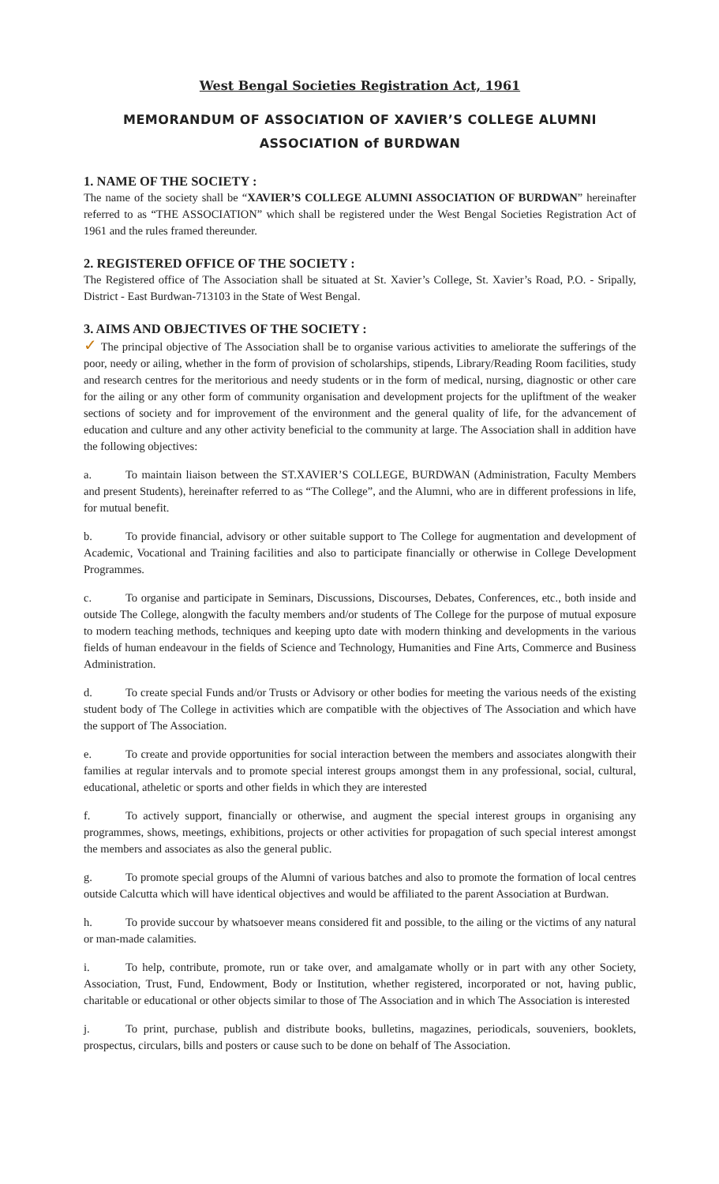West Bengal Societies Registration Act, 1961
MEMORANDUM OF ASSOCIATION OF XAVIER’S COLLEGE ALUMNI
ASSOCIATION of BURDWAN
1. NAME OF THE SOCIETY :
The name of the society shall be “XAVIER’S COLLEGE ALUMNI ASSOCIATION OF BURDWAN” hereinafter referred to as “THE ASSOCIATION” which shall be registered under the West Bengal Societies Registration Act of 1961 and the rules framed thereunder.
2. REGISTERED OFFICE OF THE SOCIETY :
The Registered office of The Association shall be situated at St. Xavier’s College, St. Xavier’s Road, P.O. - Sripally, District - East Burdwan-713103 in the State of West Bengal.
3. AIMS AND OBJECTIVES OF THE SOCIETY :
✓ The principal objective of The Association shall be to organise various activities to ameliorate the sufferings of the poor, needy or ailing, whether in the form of provision of scholarships, stipends, Library/Reading Room facilities, study and research centres for the meritorious and needy students or in the form of medical, nursing, diagnostic or other care for the ailing or any other form of community organisation and development projects for the upliftment of the weaker sections of society and for improvement of the environment and the general quality of life, for the advancement of education and culture and any other activity beneficial to the community at large. The Association shall in addition have the following objectives:
a. To maintain liaison between the ST.XAVIER’S COLLEGE, BURDWAN (Administration, Faculty Members and present Students), hereinafter referred to as “The College”, and the Alumni, who are in different professions in life, for mutual benefit.
b. To provide financial, advisory or other suitable support to The College for augmentation and development of Academic, Vocational and Training facilities and also to participate financially or otherwise in College Development Programmes.
c. To organise and participate in Seminars, Discussions, Discourses, Debates, Conferences, etc., both inside and outside The College, alongwith the faculty members and/or students of The College for the purpose of mutual exposure to modern teaching methods, techniques and keeping upto date with modern thinking and developments in the various fields of human endeavour in the fields of Science and Technology, Humanities and Fine Arts, Commerce and Business Administration.
d. To create special Funds and/or Trusts or Advisory or other bodies for meeting the various needs of the existing student body of The College in activities which are compatible with the objectives of The Association and which have the support of The Association.
e. To create and provide opportunities for social interaction between the members and associates alongwith their families at regular intervals and to promote special interest groups amongst them in any professional, social, cultural, educational, atheletic or sports and other fields in which they are interested
f. To actively support, financially or otherwise, and augment the special interest groups in organising any programmes, shows, meetings, exhibitions, projects or other activities for propagation of such special interest amongst the members and associates as also the general public.
g. To promote special groups of the Alumni of various batches and also to promote the formation of local centres outside Calcutta which will have identical objectives and would be affiliated to the parent Association at Burdwan.
h. To provide succour by whatsoever means considered fit and possible, to the ailing or the victims of any natural or man-made calamities.
i. To help, contribute, promote, run or take over, and amalgamate wholly or in part with any other Society, Association, Trust, Fund, Endowment, Body or Institution, whether registered, incorporated or not, having public, charitable or educational or other objects similar to those of The Association and in which The Association is interested
j. To print, purchase, publish and distribute books, bulletins, magazines, periodicals, souveniers, booklets, prospectus, circulars, bills and posters or cause such to be done on behalf of The Association.